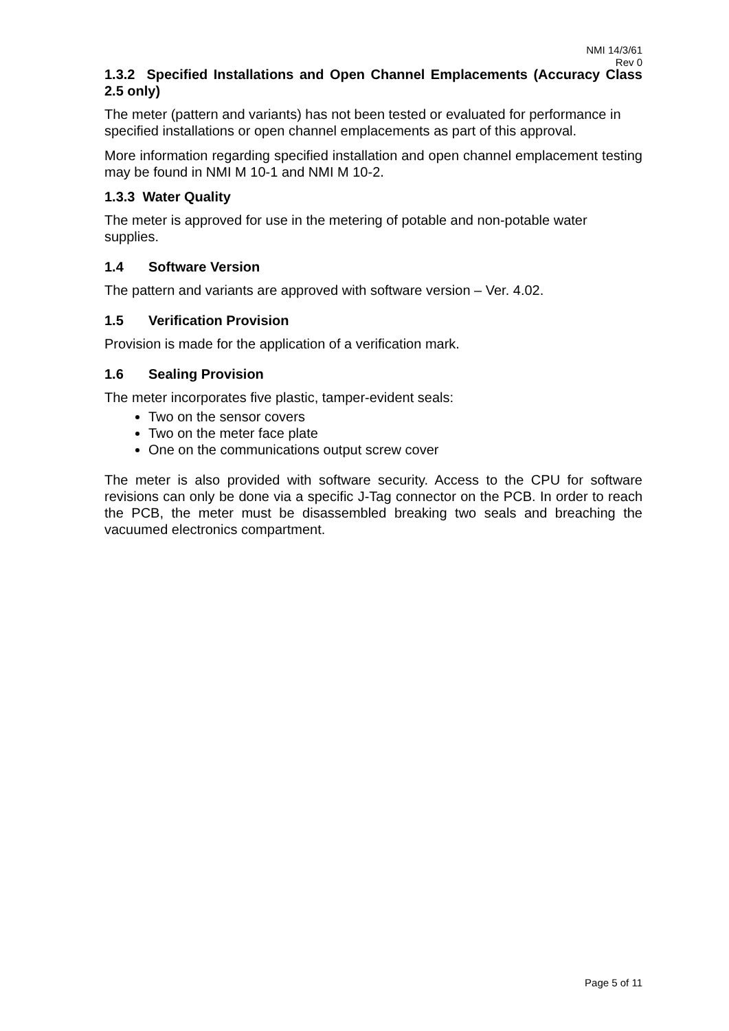NMI 14/3/61
Rev 0
1.3.2 Specified Installations and Open Channel Emplacements (Accuracy Class 2.5 only)
The meter (pattern and variants) has not been tested or evaluated for performance in specified installations or open channel emplacements as part of this approval.
More information regarding specified installation and open channel emplacement testing may be found in NMI M 10-1 and NMI M 10-2.
1.3.3 Water Quality
The meter is approved for use in the metering of potable and non-potable water supplies.
1.4 Software Version
The pattern and variants are approved with software version – Ver. 4.02.
1.5 Verification Provision
Provision is made for the application of a verification mark.
1.6 Sealing Provision
The meter incorporates five plastic, tamper-evident seals:
Two on the sensor covers
Two on the meter face plate
One on the communications output screw cover
The meter is also provided with software security. Access to the CPU for software revisions can only be done via a specific J-Tag connector on the PCB. In order to reach the PCB, the meter must be disassembled breaking two seals and breaching the vacuumed electronics compartment.
Page 5 of 11